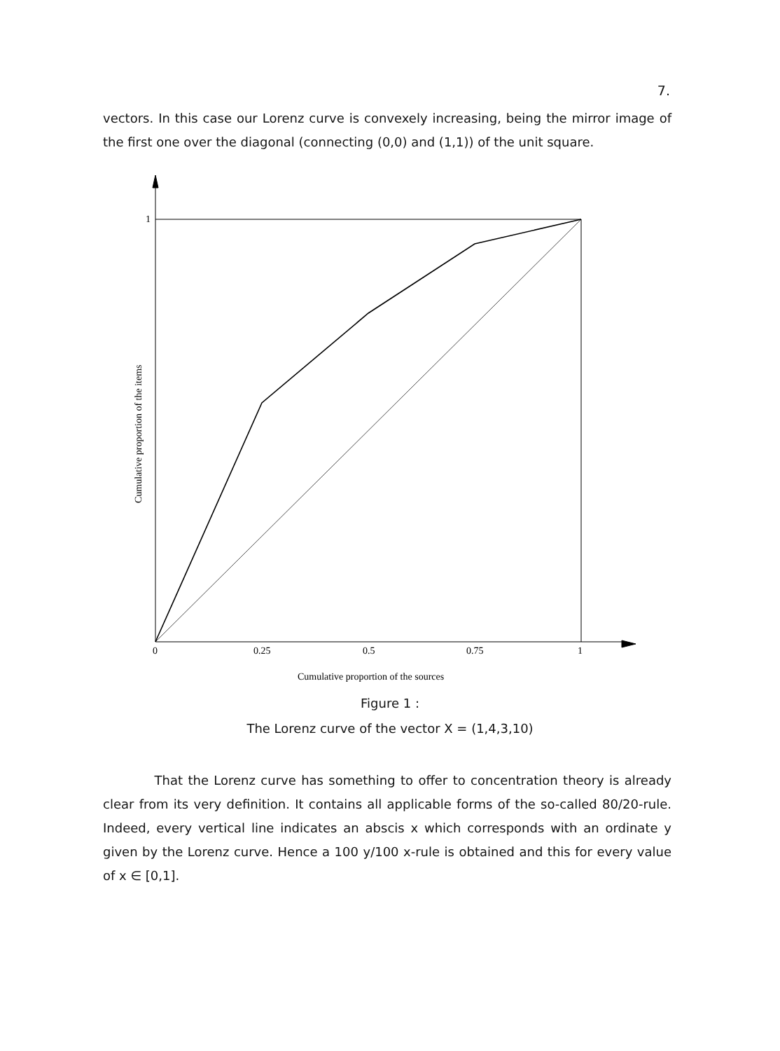7.
vectors. In this case our Lorenz curve is convexely increasing, being the mirror image of the first one over the diagonal (connecting (0,0) and (1,1)) of the unit square.
1
0
0.25
0.5
0.75
1
Cumulative proportion of the sources
Cumulative proportion of the items
Figure 1 :
The Lorenz curve of the vector X = (1,4,3,10)
That the Lorenz curve has something to offer to concentration theory is already clear from its very definition. It contains all applicable forms of the so-called 80/20-rule. Indeed, every vertical line indicates an abscis x which corresponds with an ordinate y given by the Lorenz curve. Hence a 100 y/100 x-rule is obtained and this for every value of x ∈ [0,1].